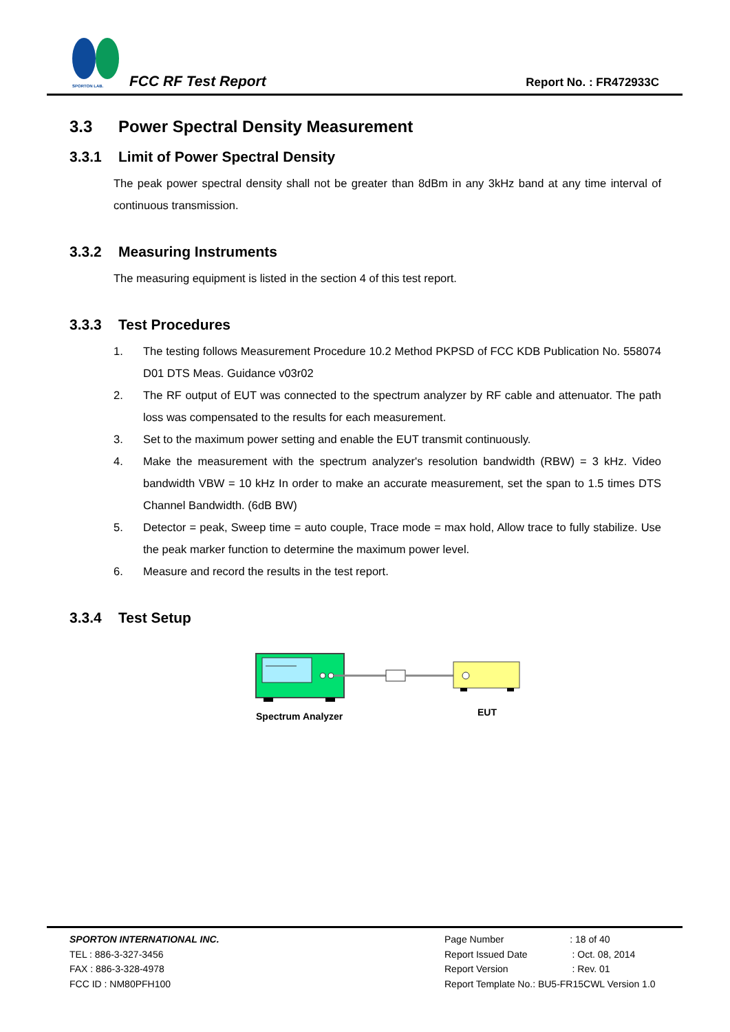SPORTON LAB.
FCC RF Test Report Report No. : FR472933C
3.3 Power Spectral Density Measurement
3.3.1 Limit of Power Spectral Density
The peak power spectral density shall not be greater than 8dBm in any 3kHz band at any time interval of continuous transmission.
3.3.2 Measuring Instruments
The measuring equipment is listed in the section 4 of this test report.
3.3.3 Test Procedures
1. The testing follows Measurement Procedure 10.2 Method PKPSD of FCC KDB Publication No. 558074 D01 DTS Meas. Guidance v03r02
2. The RF output of EUT was connected to the spectrum analyzer by RF cable and attenuator. The path loss was compensated to the results for each measurement.
3. Set to the maximum power setting and enable the EUT transmit continuously.
4. Make the measurement with the spectrum analyzer's resolution bandwidth (RBW) = 3 kHz. Video bandwidth VBW = 10 kHz In order to make an accurate measurement, set the span to 1.5 times DTS Channel Bandwidth. (6dB BW)
5. Detector = peak, Sweep time = auto couple, Trace mode = max hold, Allow trace to fully stabilize. Use the peak marker function to determine the maximum power level.
6. Measure and record the results in the test report.
3.3.4 Test Setup
Spectrum Analyzer
EUT
SPORTON INTERNATIONAL INC.
TEL : 886-3-327-3456
FAX : 886-3-328-4978
FCC ID : NM80PFH100
Page Number : 18 of 40
Report Issued Date : Oct. 08, 2014
Report Version : Rev. 01
Report Template No.: BU5-FR15CWL Version 1.0